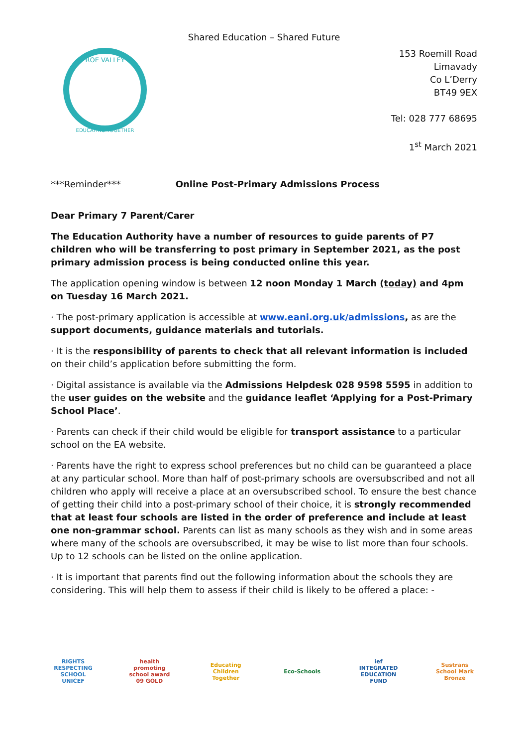Shared Education – Shared Future
ROE VALLEY
EDUCATING TOGETHER
153 Roemill Road
Limavady
Co L’Derry
BT49 9EX
Tel: 028 777 68695
1<sup>st</sup> March 2021
***Reminder*** Online Post-Primary Admissions Process
Dear Primary 7 Parent/Carer
The Education Authority have a number of resources to guide parents of P7 children who will be transferring to post primary in September 2021, as the post primary admission process is being conducted online this year.
The application opening window is between 12 noon Monday 1 March (today) and 4pm on Tuesday 16 March 2021.
· The post-primary application is accessible at www.eani.org.uk/admissions, as are the support documents, guidance materials and tutorials.
· It is the responsibility of parents to check that all relevant information is included on their child’s application before submitting the form.
· Digital assistance is available via the Admissions Helpdesk 028 9598 5595 in addition to the user guides on the website and the guidance leaflet ‘Applying for a Post-Primary School Place’.
· Parents can check if their child would be eligible for transport assistance to a particular school on the EA website.
· Parents have the right to express school preferences but no child can be guaranteed a place at any particular school. More than half of post-primary schools are oversubscribed and not all children who apply will receive a place at an oversubscribed school. To ensure the best chance of getting their child into a post-primary school of their choice, it is strongly recommended that at least four schools are listed in the order of preference and include at least one non-grammar school. Parents can list as many schools as they wish and in some areas where many of the schools are oversubscribed, it may be wise to list more than four schools. Up to 12 schools can be listed on the online application.
· It is important that parents find out the following information about the schools they are considering. This will help them to assess if their child is likely to be offered a place: -
RIGHTS RESPECTING SCHOOL UNICEF
health promoting school award 09 GOLD
Educating Children Together
Eco-Schools ief INTEGRATED EDUCATION FUND
Sustrans School Mark Bronze